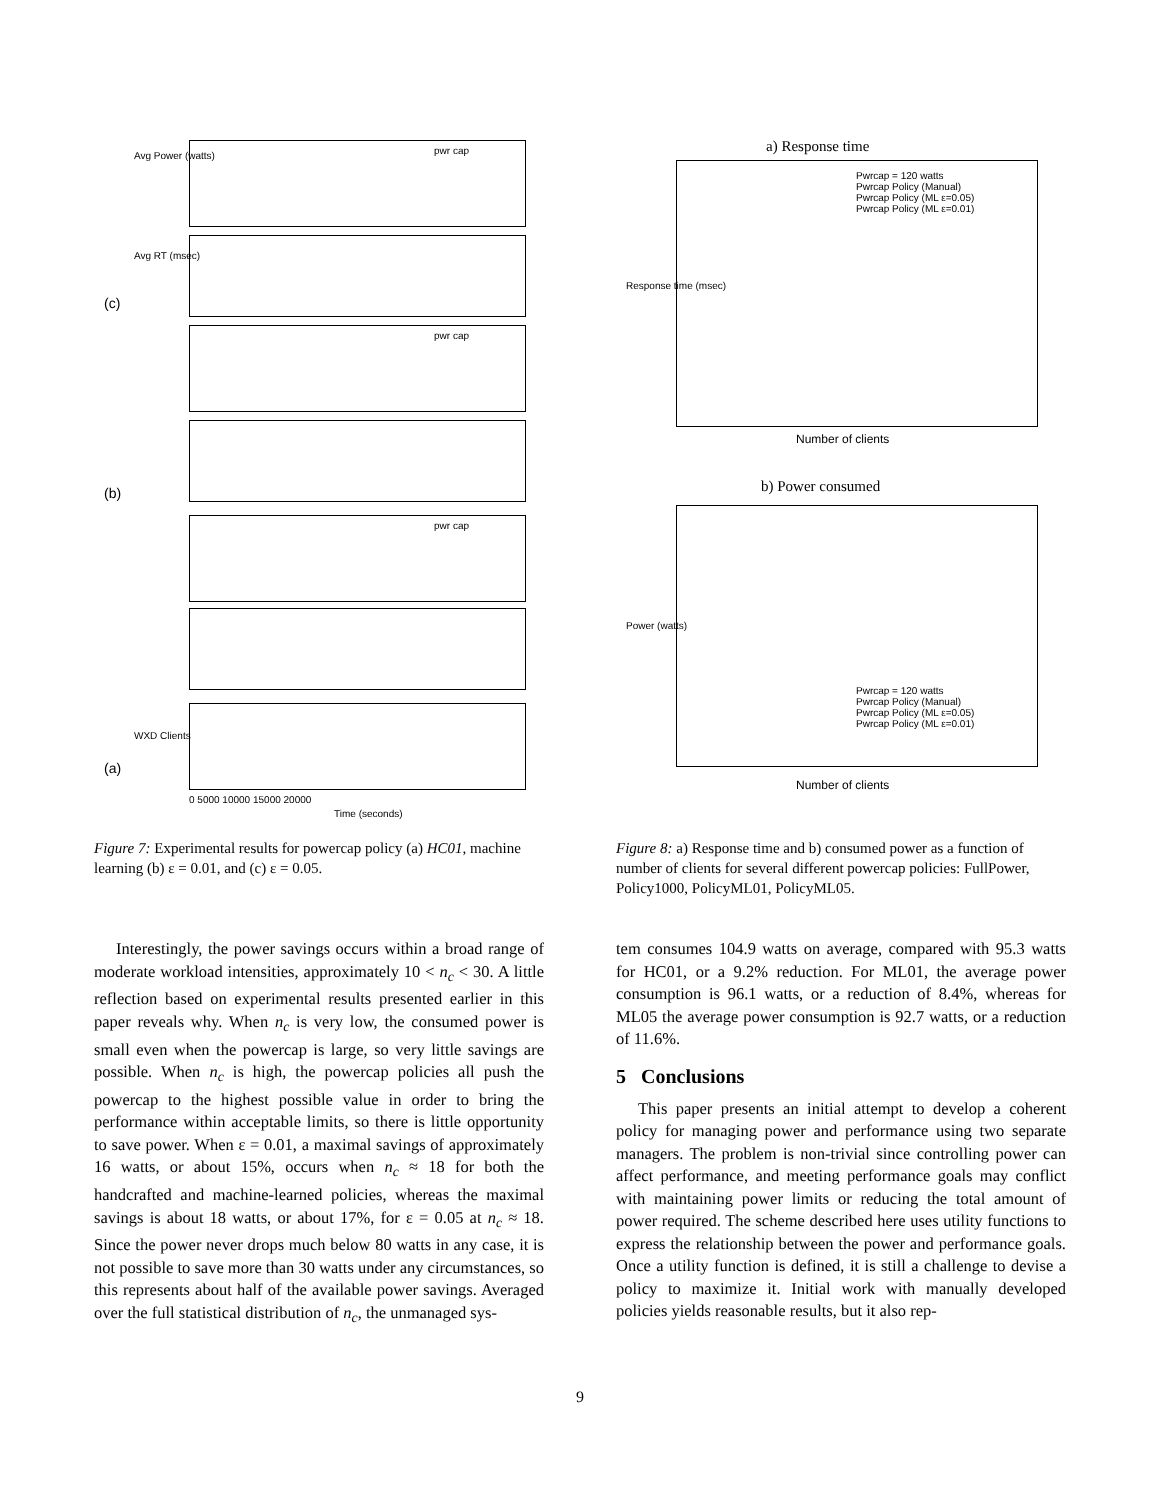pwr cap
pwr cap
pwr cap
(c)
(b)
(a)
Avg Power (watts)
Avg RT (msec)
WXD Clients
0 5000 10000 15000 20000
Time (seconds)
Figure 7: Experimental results for powercap policy (a) HC01, machine learning (b) ε = 0.01, and (c) ε = 0.05.
a) Response time
Pwrcap = 120 watts
Pwrcap Policy (Manual)
Pwrcap Policy (ML ε=0.05)
Pwrcap Policy (ML ε=0.01)
Response time (msec)
Number of clients
b) Power consumed
Power (watts)
Pwrcap = 120 watts
Pwrcap Policy (Manual)
Pwrcap Policy (ML ε=0.05)
Pwrcap Policy (ML ε=0.01)
Number of clients
Figure 8: a) Response time and b) consumed power as a function of number of clients for several different powercap policies: FullPower, Policy1000, PolicyML01, PolicyML05.
Interestingly, the power savings occurs within a broad range of moderate workload intensities, approximately 10 < n<sub>c</sub> < 30. A little reflection based on experimental results presented earlier in this paper reveals why. When n<sub>c</sub> is very low, the consumed power is small even when the powercap is large, so very little savings are possible. When n<sub>c</sub> is high, the powercap policies all push the powercap to the highest possible value in order to bring the performance within acceptable limits, so there is little opportunity to save power. When ε = 0.01, a maximal savings of approximately 16 watts, or about 15%, occurs when n<sub>c</sub> ≈ 18 for both the handcrafted and machine-learned policies, whereas the maximal savings is about 18 watts, or about 17%, for ε = 0.05 at n<sub>c</sub> ≈ 18. Since the power never drops much below 80 watts in any case, it is not possible to save more than 30 watts under any circumstances, so this represents about half of the available power savings. Averaged over the full statistical distribution of n<sub>c</sub>, the unmanaged sys-
tem consumes 104.9 watts on average, compared with 95.3 watts for HC01, or a 9.2% reduction. For ML01, the average power consumption is 96.1 watts, or a reduction of 8.4%, whereas for ML05 the average power consumption is 92.7 watts, or a reduction of 11.6%.
5 Conclusions
This paper presents an initial attempt to develop a coherent policy for managing power and performance using two separate managers. The problem is non-trivial since controlling power can affect performance, and meeting performance goals may conflict with maintaining power limits or reducing the total amount of power required. The scheme described here uses utility functions to express the relationship between the power and performance goals. Once a utility function is defined, it is still a challenge to devise a policy to maximize it. Initial work with manually developed policies yields reasonable results, but it also rep-
9